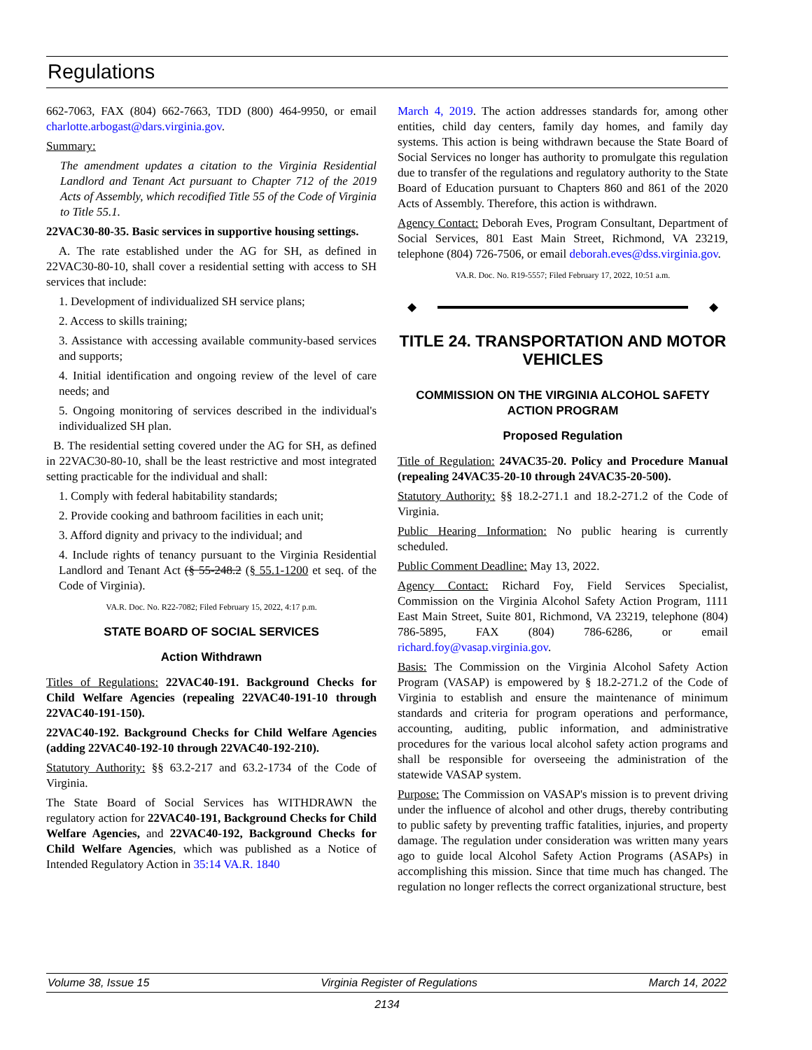Regulations
662-7063, FAX (804) 662-7663, TDD (800) 464-9950, or email charlotte.arbogast@dars.virginia.gov.
Summary:
The amendment updates a citation to the Virginia Residential Landlord and Tenant Act pursuant to Chapter 712 of the 2019 Acts of Assembly, which recodified Title 55 of the Code of Virginia to Title 55.1.
22VAC30-80-35. Basic services in supportive housing settings.
A. The rate established under the AG for SH, as defined in 22VAC30-80-10, shall cover a residential setting with access to SH services that include:
1. Development of individualized SH service plans;
2. Access to skills training;
3. Assistance with accessing available community-based services and supports;
4. Initial identification and ongoing review of the level of care needs; and
5. Ongoing monitoring of services described in the individual's individualized SH plan.
B. The residential setting covered under the AG for SH, as defined in 22VAC30-80-10, shall be the least restrictive and most integrated setting practicable for the individual and shall:
1. Comply with federal habitability standards;
2. Provide cooking and bathroom facilities in each unit;
3. Afford dignity and privacy to the individual; and
4. Include rights of tenancy pursuant to the Virginia Residential Landlord and Tenant Act (§ 55-248.2 (§ 55.1-1200 et seq. of the Code of Virginia).
VA.R. Doc. No. R22-7082; Filed February 15, 2022, 4:17 p.m.
STATE BOARD OF SOCIAL SERVICES
Action Withdrawn
Titles of Regulations: 22VAC40-191. Background Checks for Child Welfare Agencies (repealing 22VAC40-191-10 through 22VAC40-191-150).
22VAC40-192. Background Checks for Child Welfare Agencies (adding 22VAC40-192-10 through 22VAC40-192-210).
Statutory Authority: §§ 63.2-217 and 63.2-1734 of the Code of Virginia.
The State Board of Social Services has WITHDRAWN the regulatory action for 22VAC40-191, Background Checks for Child Welfare Agencies, and 22VAC40-192, Background Checks for Child Welfare Agencies, which was published as a Notice of Intended Regulatory Action in 35:14 VA.R. 1840
March 4, 2019. The action addresses standards for, among other entities, child day centers, family day homes, and family day systems. This action is being withdrawn because the State Board of Social Services no longer has authority to promulgate this regulation due to transfer of the regulations and regulatory authority to the State Board of Education pursuant to Chapters 860 and 861 of the 2020 Acts of Assembly. Therefore, this action is withdrawn.
Agency Contact: Deborah Eves, Program Consultant, Department of Social Services, 801 East Main Street, Richmond, VA 23219, telephone (804) 726-7506, or email deborah.eves@dss.virginia.gov.
VA.R. Doc. No. R19-5557; Filed February 17, 2022, 10:51 a.m.
◆ ◆
TITLE 24. TRANSPORTATION AND MOTOR VEHICLES
COMMISSION ON THE VIRGINIA ALCOHOL SAFETY ACTION PROGRAM
Proposed Regulation
Title of Regulation: 24VAC35-20. Policy and Procedure Manual (repealing 24VAC35-20-10 through 24VAC35-20-500).
Statutory Authority: §§ 18.2-271.1 and 18.2-271.2 of the Code of Virginia.
Public Hearing Information: No public hearing is currently scheduled.
Public Comment Deadline: May 13, 2022.
Agency Contact: Richard Foy, Field Services Specialist, Commission on the Virginia Alcohol Safety Action Program, 1111 East Main Street, Suite 801, Richmond, VA 23219, telephone (804) 786-5895, FAX (804) 786-6286, or email richard.foy@vasap.virginia.gov.
Basis: The Commission on the Virginia Alcohol Safety Action Program (VASAP) is empowered by § 18.2-271.2 of the Code of Virginia to establish and ensure the maintenance of minimum standards and criteria for program operations and performance, accounting, auditing, public information, and administrative procedures for the various local alcohol safety action programs and shall be responsible for overseeing the administration of the statewide VASAP system.
Purpose: The Commission on VASAP's mission is to prevent driving under the influence of alcohol and other drugs, thereby contributing to public safety by preventing traffic fatalities, injuries, and property damage. The regulation under consideration was written many years ago to guide local Alcohol Safety Action Programs (ASAPs) in accomplishing this mission. Since that time much has changed. The regulation no longer reflects the correct organizational structure, best
Volume 38, Issue 15 Virginia Register of Regulations March 14, 2022
2134